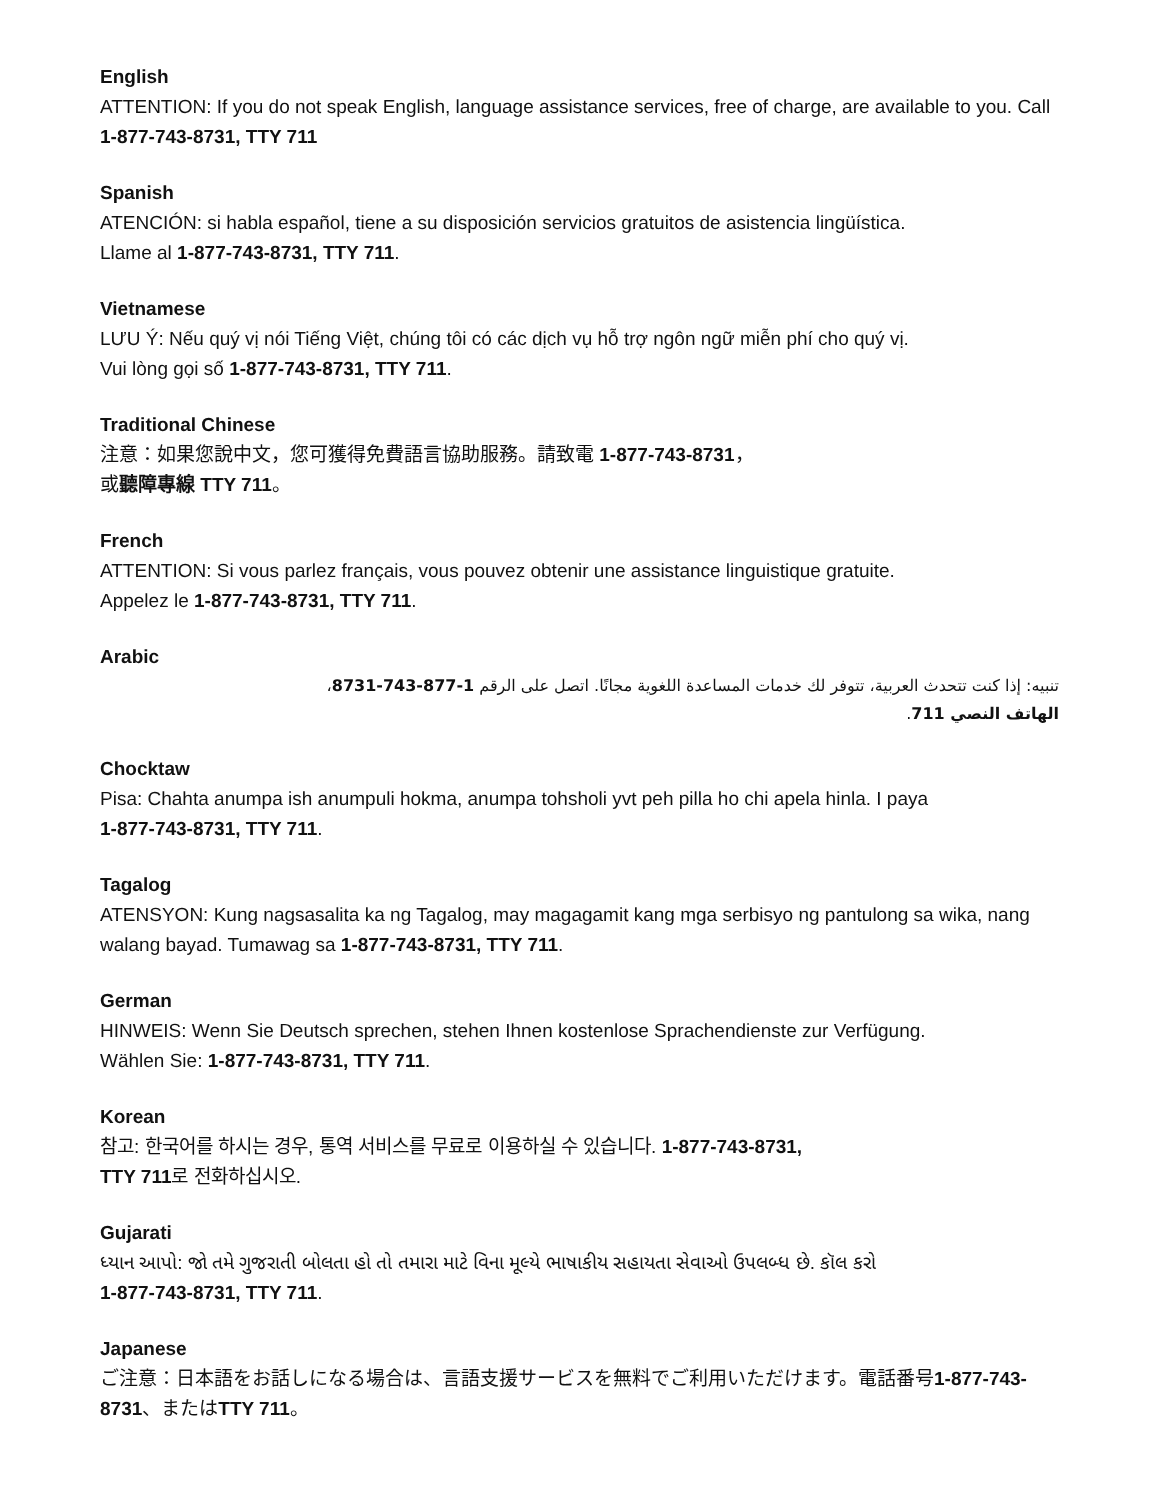English
ATTENTION: If you do not speak English, language assistance services, free of charge, are available to you. Call 1-877-743-8731, TTY 711
Spanish
ATENCIÓN: si habla español, tiene a su disposición servicios gratuitos de asistencia lingüística.
Llame al 1-877-743-8731, TTY 711.
Vietnamese
LƯU Ý: Nếu quý vị nói Tiếng Việt, chúng tôi có các dịch vụ hỗ trợ ngôn ngữ miễn phí cho quý vị.
Vui lòng gọi số 1-877-743-8731, TTY 711.
Traditional Chinese
注意：如果您說中文，您可獲得免費語言協助服務。請致電 1-877-743-8731，
或聽障專線 TTY 711。
French
ATTENTION: Si vous parlez français, vous pouvez obtenir une assistance linguistique gratuite.
Appelez le 1-877-743-8731, TTY 711.
Arabic
تنبيه: إذا كنت تتحدث العربية، تتوفر لك خدمات المساعدة اللغوية مجانًا. اتصل على الرقم 1-877-743-8731،
الهاتف النصي 711.
Chocktaw
Pisa: Chahta anumpa ish anumpuli hokma, anumpa tohsholi yvt peh pilla ho chi apela hinla. I paya
1-877-743-8731, TTY 711.
Tagalog
ATENSYON: Kung nagsasalita ka ng Tagalog, may magagamit kang mga serbisyo ng pantulong sa wika, nang walang bayad. Tumawag sa 1-877-743-8731, TTY 711.
German
HINWEIS: Wenn Sie Deutsch sprechen, stehen Ihnen kostenlose Sprachendienste zur Verfügung.
Wählen Sie: 1-877-743-8731, TTY 711.
Korean
참고: 한국어를 하시는 경우, 통역 서비스를 무료로 이용하실 수 있습니다. 1-877-743-8731,
TTY 711로 전화하십시오.
Gujarati
ધ્યાન આપો: જો તમે ગુજરાતી બોલતા હો તો તમારા માટે વિના મૂલ્યે ભાષાકીય સહાયતા સેવાઓ ઉપલબ્ધ છે. કૉલ કરો
1-877-743-8731, TTY 711.
Japanese
ご注意：日本語をお話しになる場合は、言語支援サービスを無料でご利用いただけます。電話番号1-877-743-8731、またはTTY 711。